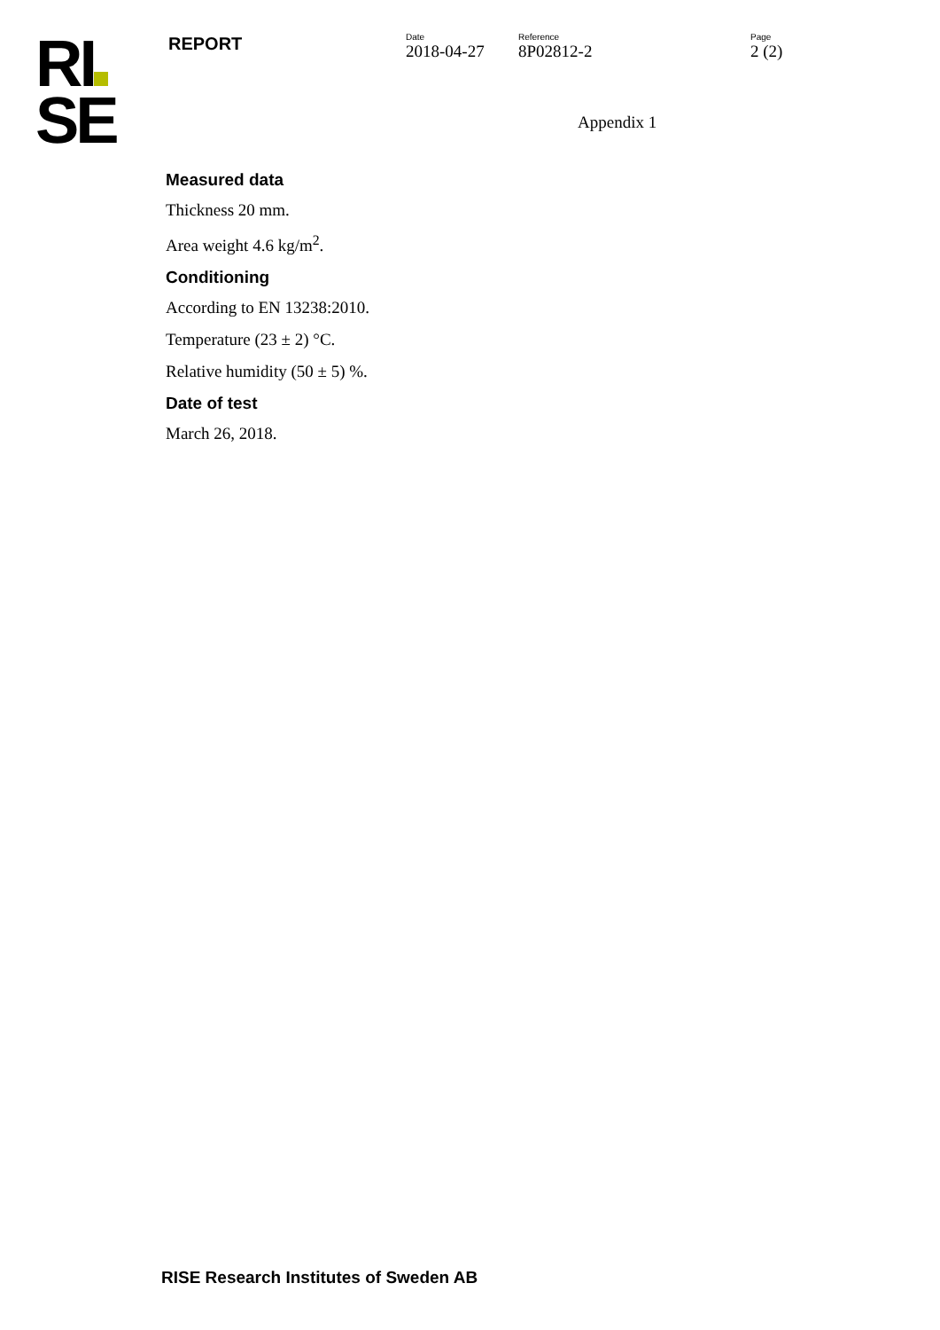RI
SE
REPORT
Date
2018-04-27
Reference
8P02812-2
Page
2 (2)
Appendix 1
Measured data
Thickness 20 mm.
Area weight 4.6 kg/m<sup>2</sup>.
Conditioning
According to EN 13238:2010.
Temperature (23 ± 2) °C.
Relative humidity (50 ± 5) %.
Date of test
March 26, 2018.
RISE Research Institutes of Sweden AB